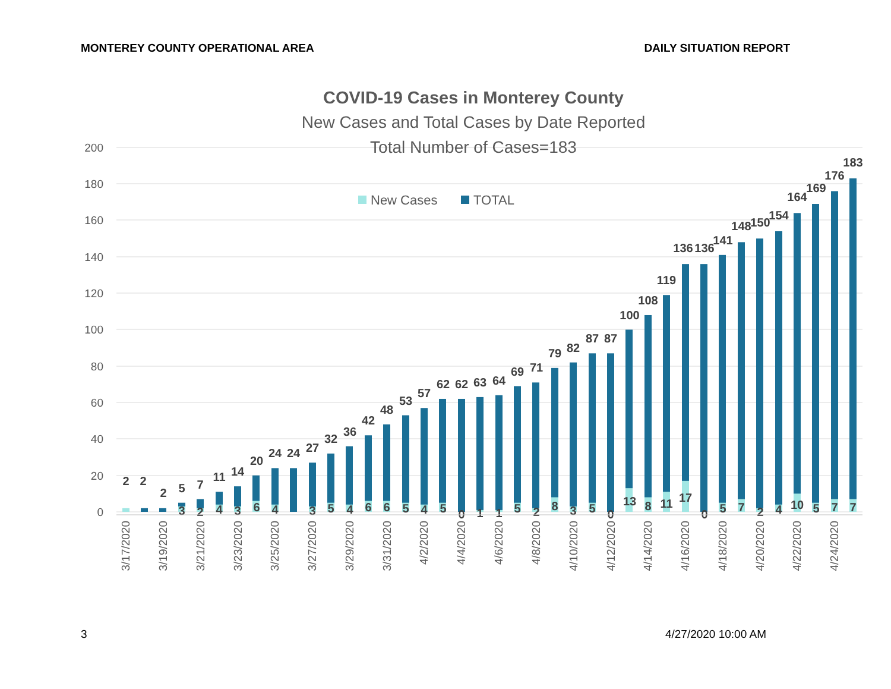MONTEREY COUNTY OPERATIONAL AREA DAILY SITUATION REPORT
COVID-19 Cases in Monterey County
New Cases and Total Cases by Date Reported
Total Number of Cases=183
200
180
160
140
120
100
80
60
40
20
0
New Cases
TOTAL
2
2
2
5
7
11
14
20
24
24
27
32
36
42
48
53
57
62
62
63
64
69
71
79
82
87
87
100
108
119
136
136
141
148
150
154
164
169
176
183
3
2
4
3
6
4
3
5
4
6
6
5
4
5
0
1
1
5
2
8
3
5
0
13
8
11
17
0
5
7
2
4
10
5
7
7
3/17/2020
3/19/2020
3/21/2020
3/23/2020
3/25/2020
3/27/2020
3/29/2020
3/31/2020
4/2/2020
4/4/2020
4/6/2020
4/8/2020
4/10/2020
4/12/2020
4/14/2020
4/16/2020
4/18/2020
4/20/2020
4/22/2020
4/24/2020
3 4/27/2020 10:00 AM